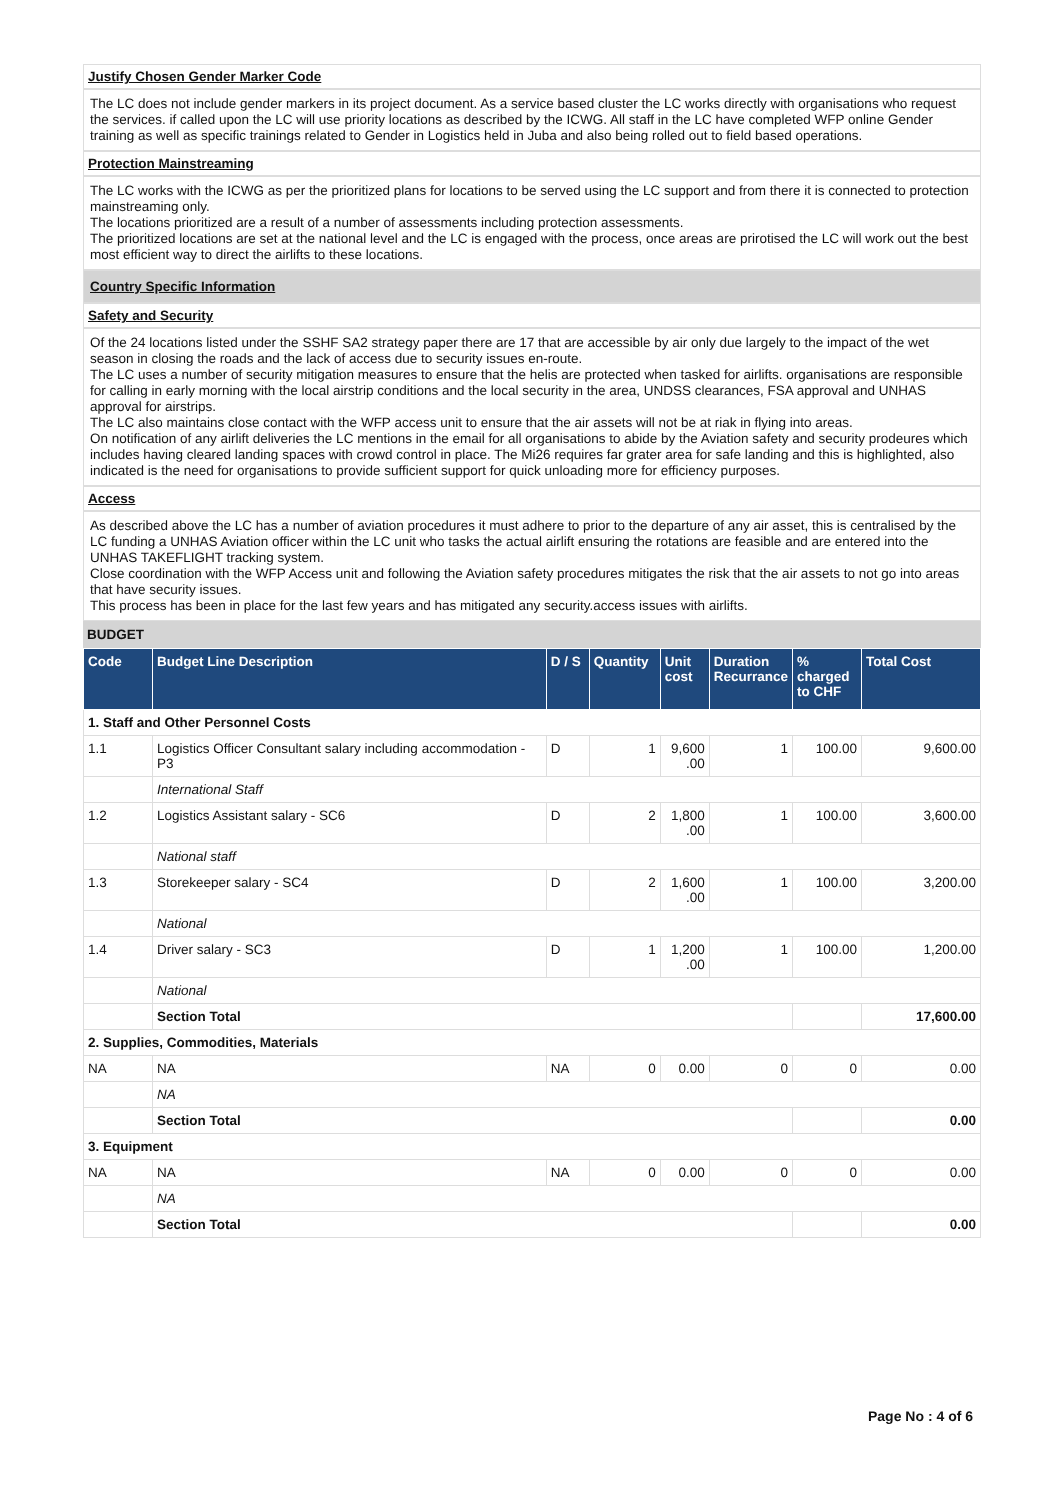Justify Chosen Gender Marker Code
The LC does not include gender markers in its project document. As a service based cluster the LC works directly with organisations who request the services. if called upon the LC will use priority locations as described by the ICWG. All staff in the LC have completed WFP online Gender training as well as specific trainings related to Gender in Logistics held in Juba and also being rolled out to field based operations.
Protection Mainstreaming
The LC works with the ICWG as per the prioritized plans for locations to be served using the LC support and from there it is connected to protection mainstreaming only.
The locations prioritized are a result of a number of assessments including protection assessments.
The prioritized locations are set at the national level and the LC is engaged with the process, once areas are prirotised the LC will work out the best most efficient way to direct the airlifts to these locations.
Country Specific Information
Safety and Security
Of the 24 locations listed under the SSHF SA2 strategy paper there are 17 that are accessible by air only due largely to the impact of the wet season in closing the roads and the lack of access due to security issues en-route.
The LC uses a number of security mitigation measures to ensure that the helis are protected when tasked for airlifts. organisations are responsible for calling in early morning with the local airstrip conditions and the local security in the area, UNDSS clearances, FSA approval and UNHAS approval for airstrips.
The LC also maintains close contact with the WFP access unit to ensure that the air assets will not be at riak in flying into areas.
On notification of any airlift deliveries the LC mentions in the email for all organisations to abide by the Aviation safety and security prodeures which includes having cleared landing spaces with crowd control in place. The Mi26 requires far grater area for safe landing and this is highlighted, also indicated is the need for organisations to provide sufficient support for quick unloading more for efficiency purposes.
Access
As described above the LC has a number of aviation procedures it must adhere to prior to the departure of any air asset, this is centralised by the LC funding a UNHAS Aviation officer within the LC unit who tasks the actual airlift ensuring the rotations are feasible and are entered into the UNHAS TAKEFLIGHT tracking system.
Close coordination with the WFP Access unit and following the Aviation safety procedures mitigates the risk that the air assets to not go into areas that have security issues.
This process has been in place for the last few years and has mitigated any security.access issues with airlifts.
BUDGET
| Code | Budget Line Description | D / S | Quantity | Unit cost | Duration Recurrance | % charged to CHF | Total Cost |
| --- | --- | --- | --- | --- | --- | --- | --- |
| 1. Staff and Other Personnel Costs | | | | | | | |
| 1.1 | Logistics Officer Consultant salary including accommodation - P3 | D | 1 | 9,600 .00 | 1 | 100.00 | 9,600.00 |
| | International Staff | | | | | | |
| 1.2 | Logistics Assistant salary - SC6 | D | 2 | 1,800 .00 | 1 | 100.00 | 3,600.00 |
| | National staff | | | | | | |
| 1.3 | Storekeeper salary - SC4 | D | 2 | 1,600 .00 | 1 | 100.00 | 3,200.00 |
| | National | | | | | | |
| 1.4 | Driver salary - SC3 | D | 1 | 1,200 .00 | 1 | 100.00 | 1,200.00 |
| | National | | | | | | |
| | Section Total | | | | | | 17,600.00 |
| 2. Supplies, Commodities, Materials | | | | | | | |
| NA | NA | NA | 0 | 0.00 | 0 | 0 | 0.00 |
| | NA | | | | | | |
| | Section Total | | | | | | 0.00 |
| 3. Equipment | | | | | | | |
| NA | NA | NA | 0 | 0.00 | 0 | 0 | 0.00 |
| | NA | | | | | | |
| | Section Total | | | | | | 0.00 |
Page No : 4 of 6